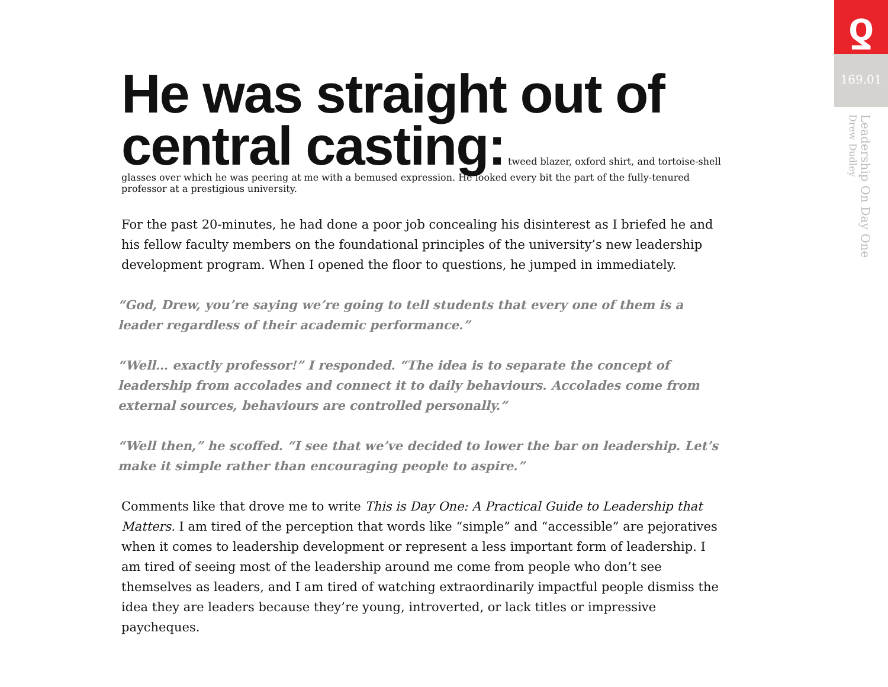He was straight out of central casting:
tweed blazer, oxford shirt, and tortoise-shell glasses over which he was peering at me with a bemused expression. He looked every bit the part of the fully-tenured professor at a prestigious university.
For the past 20-minutes, he had done a poor job concealing his disinterest as I briefed he and his fellow faculty members on the foundational principles of the university’s new leadership development program. When I opened the floor to questions, he jumped in immediately.
“God, Drew, you’re saying we’re going to tell students that every one of them is a leader regardless of their academic performance.”
“Well… exactly professor!” I responded. “The idea is to separate the concept of leadership from accolades and connect it to daily behaviours. Accolades come from external sources, behaviours are controlled personally.”
“Well then,” he scoffed. “I see that we’ve decided to lower the bar on leadership. Let’s make it simple rather than encouraging people to aspire.”
Comments like that drove me to write This is Day One: A Practical Guide to Leadership that Matters. I am tired of the perception that words like “simple” and “accessible” are pejoratives when it comes to leadership development or represent a less important form of leadership. I am tired of seeing most of the leadership around me come from people who don’t see themselves as leaders, and I am tired of watching extraordinarily impactful people dismiss the idea they are leaders because they’re young, introverted, or lack titles or impressive paycheques.
ƍ
169.01
Leadership On Day One
Drew Dudley